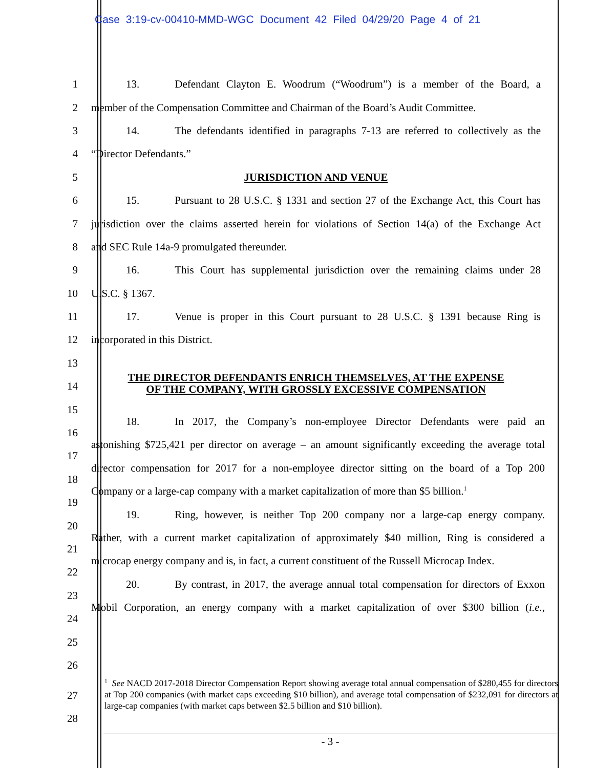Case 3:19-cv-00410-MMD-WGC Document 42 Filed 04/29/20 Page 4 of 21
1 13. Defendant Clayton E. Woodrum (“Woodrum”) is a member of the Board, a
2 member of the Compensation Committee and Chairman of the Board’s Audit Committee.
3 14. The defendants identified in paragraphs 7-13 are referred to collectively as the
4 “Director Defendants.”
5 JURISDICTION AND VENUE
6 15. Pursuant to 28 U.S.C. § 1331 and section 27 of the Exchange Act, this Court has
7 jurisdiction over the claims asserted herein for violations of Section 14(a) of the Exchange Act
8 and SEC Rule 14a-9 promulgated thereunder.
9 16. This Court has supplemental jurisdiction over the remaining claims under 28
10 U.S.C. § 1367.
11 17. Venue is proper in this Court pursuant to 28 U.S.C. § 1391 because Ring is
12 incorporated in this District.
13
14 THE DIRECTOR DEFENDANTS ENRICH THEMSELVES, AT THE EXPENSE
OF THE COMPANY, WITH GROSSLY EXCESSIVE COMPENSATION
15
16 18. In 2017, the Company’s non-employee Director Defendants were paid an
17 astonishing $725,421 per director on average – an amount significantly exceeding the average total
18 director compensation for 2017 for a non-employee director sitting on the board of a Top 200
19 Company or a large-cap company with a market capitalization of more than $5 billion.<sup>1</sup>
20 19. Ring, however, is neither Top 200 company nor a large-cap energy company.
21 Rather, with a current market capitalization of approximately $40 million, Ring is considered a
22 microcap energy company and is, in fact, a current constituent of the Russell Microcap Index.
23 20. By contrast, in 2017, the average annual total compensation for directors of Exxon
24 Mobil Corporation, an energy company with a market capitalization of over $300 billion (i.e.,
25
26
27
28
<sup>1</sup> See NACD 2017-2018 Director Compensation Report showing average total annual compensation of $280,455 for directors at Top 200 companies (with market caps exceeding $10 billion), and average total compensation of $232,091 for directors at large-cap companies (with market caps between $2.5 billion and $10 billion).
- 3 -